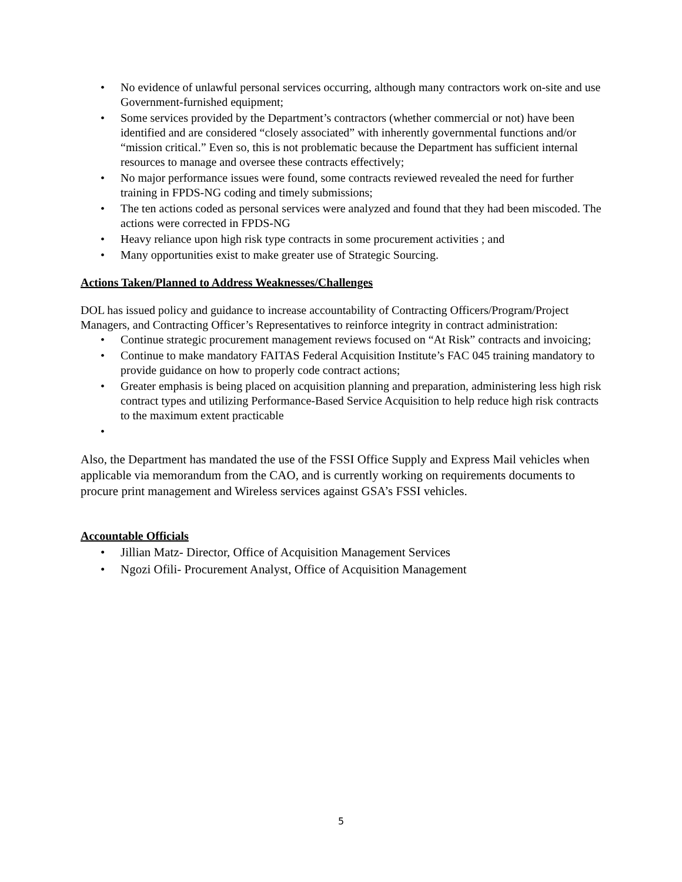• No evidence of unlawful personal services occurring, although many contractors work on-site and use Government-furnished equipment;
• Some services provided by the Department’s contractors (whether commercial or not) have been identified and are considered “closely associated” with inherently governmental functions and/or “mission critical.” Even so, this is not problematic because the Department has sufficient internal resources to manage and oversee these contracts effectively;
• No major performance issues were found, some contracts reviewed revealed the need for further training in FPDS-NG coding and timely submissions;
• The ten actions coded as personal services were analyzed and found that they had been miscoded. The actions were corrected in FPDS-NG
• Heavy reliance upon high risk type contracts in some procurement activities ; and
• Many opportunities exist to make greater use of Strategic Sourcing.
Actions Taken/Planned to Address Weaknesses/Challenges
DOL has issued policy and guidance to increase accountability of Contracting Officers/Program/Project Managers, and Contracting Officer’s Representatives to reinforce integrity in contract administration:
• Continue strategic procurement management reviews focused on “At Risk” contracts and invoicing;
• Continue to make mandatory FAITAS Federal Acquisition Institute’s FAC 045 training mandatory to provide guidance on how to properly code contract actions;
• Greater emphasis is being placed on acquisition planning and preparation, administering less high risk contract types and utilizing Performance-Based Service Acquisition to help reduce high risk contracts to the maximum extent practicable
•
Also, the Department has mandated the use of the FSSI Office Supply and Express Mail vehicles when applicable via memorandum from the CAO, and is currently working on requirements documents to procure print management and Wireless services against GSA’s FSSI vehicles.
Accountable Officials
• Jillian Matz- Director, Office of Acquisition Management Services
• Ngozi Ofili- Procurement Analyst, Office of Acquisition Management
5